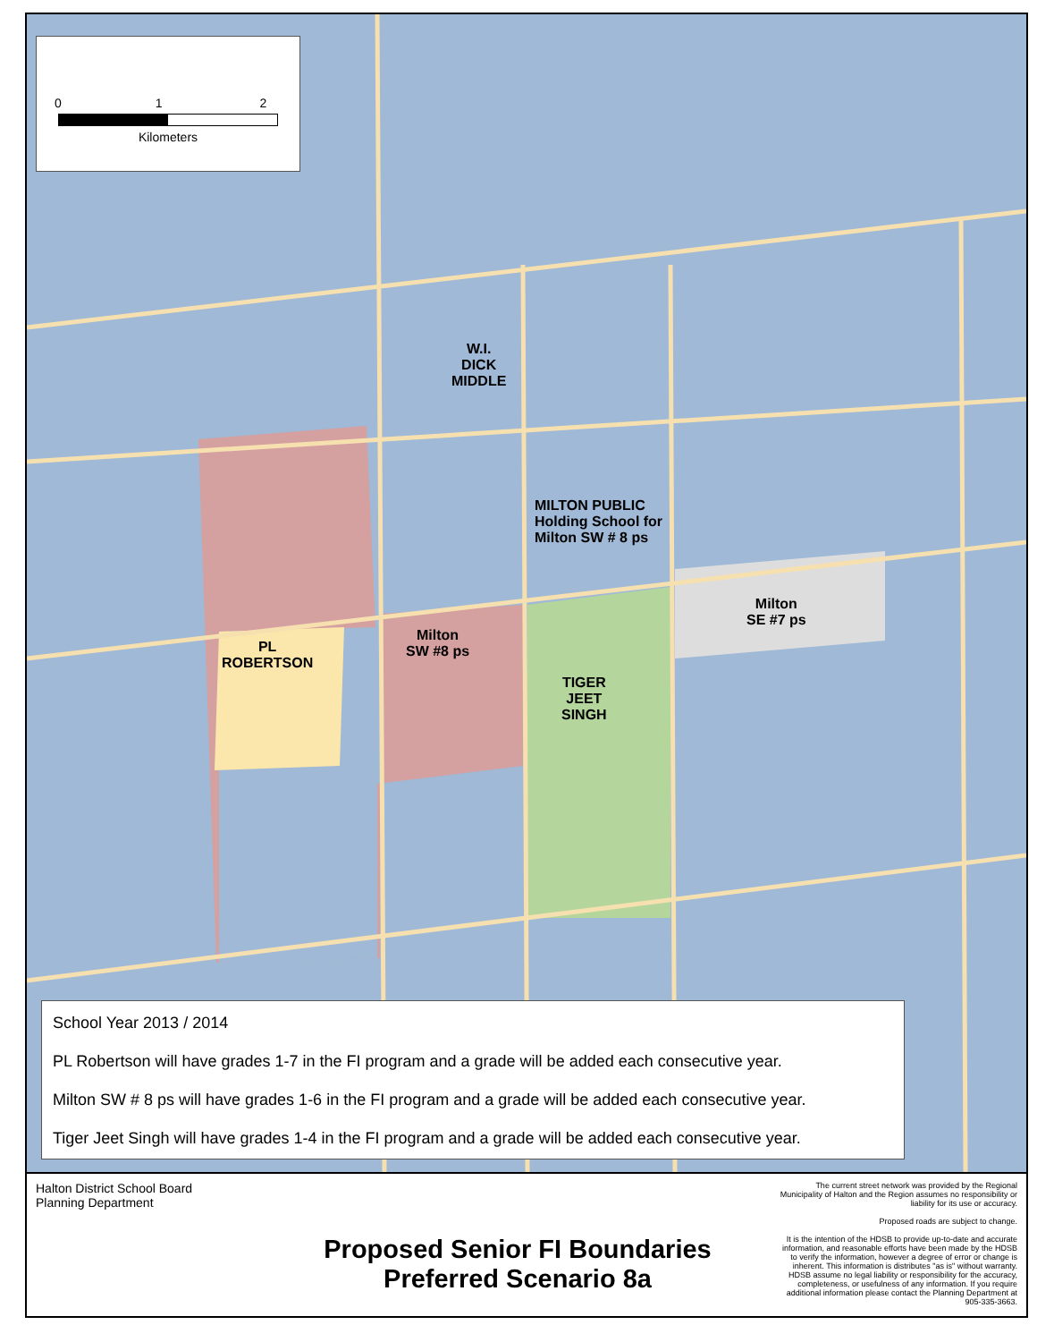0 1 2
Kilometers
W.I.
DICK
MIDDLE
MILTON PUBLIC
Holding School for
Milton SW # 8 ps
Milton
SE #7 ps
PL
ROBERTSON
Milton
SW #8 ps
TIGER
JEET
SINGH
School Year 2013 / 2014
PL Robertson will have grades 1-7 in the FI program and a grade will be added each consecutive year.
Milton SW # 8 ps will have grades 1-6 in the FI program and a grade will be added each consecutive year.
Tiger Jeet Singh will have grades 1-4 in the FI program and a grade will be added each consecutive year.
Halton District School Board
Planning Department
Proposed Senior FI Boundaries
Preferred Scenario 8a
The current street network was provided by the Regional Municipality of Halton and the Region assumes no responsibility or liability for its use or accuracy.
Proposed roads are subject to change.
It is the intention of the HDSB to provide up-to-date and accurate information, and reasonable efforts have been made by the HDSB to verify the information, however a degree of error or change is inherent. This information is distributes "as is" without warranty. HDSB assume no legal liability or responsibility for the accuracy, completeness, or usefulness of any information. If you require additional information please contact the Planning Department at 905-335-3663.